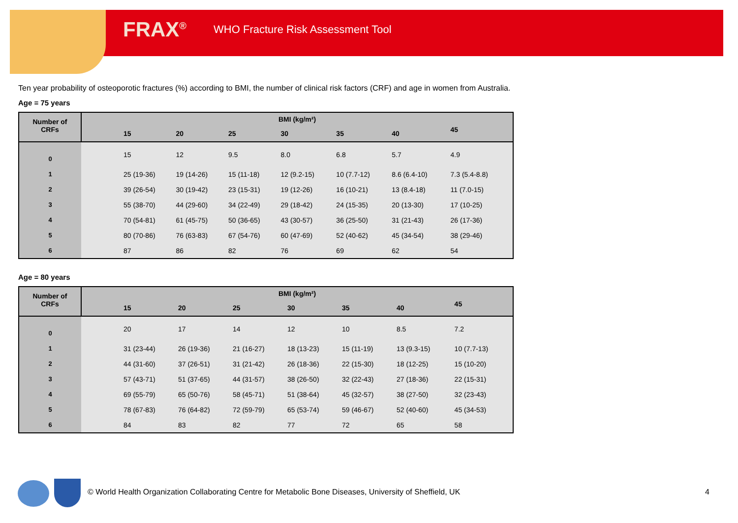FRAX<sup>®</sup> WHO Fracture Risk Assessment Tool
Ten year probability of osteoporotic fractures (%) according to BMI, the number of clinical risk factors (CRF) and age in women from Australia.
Age = 75 years
| Number of CRFs | BMI (kg/m²) | | | | | | | |
| --- | --- | --- | --- | --- | --- | --- | --- | --- |
| | | 15 | 20 | 25 | 30 | 35 | 40 | 45 |
| 0 | | 15 | 12 | 9.5 | 8.0 | 6.8 | 5.7 | 4.9 |
| 1 | | 25 (19-36) | 19 (14-26) | 15 (11-18) | 12 (9.2-15) | 10 (7.7-12) | 8.6 (6.4-10) | 7.3 (5.4-8.8) |
| 2 | | 39 (26-54) | 30 (19-42) | 23 (15-31) | 19 (12-26) | 16 (10-21) | 13 (8.4-18) | 11 (7.0-15) |
| 3 | | 55 (38-70) | 44 (29-60) | 34 (22-49) | 29 (18-42) | 24 (15-35) | 20 (13-30) | 17 (10-25) |
| 4 | | 70 (54-81) | 61 (45-75) | 50 (36-65) | 43 (30-57) | 36 (25-50) | 31 (21-43) | 26 (17-36) |
| 5 | | 80 (70-86) | 76 (63-83) | 67 (54-76) | 60 (47-69) | 52 (40-62) | 45 (34-54) | 38 (29-46) |
| 6 | | 87 | 86 | 82 | 76 | 69 | 62 | 54 |
Age = 80 years
| Number of CRFs | BMI (kg/m²) | | | | | | | |
| --- | --- | --- | --- | --- | --- | --- | --- | --- |
| | | 15 | 20 | 25 | 30 | 35 | 40 | 45 |
| 0 | | 20 | 17 | 14 | 12 | 10 | 8.5 | 7.2 |
| 1 | | 31 (23-44) | 26 (19-36) | 21 (16-27) | 18 (13-23) | 15 (11-19) | 13 (9.3-15) | 10 (7.7-13) |
| 2 | | 44 (31-60) | 37 (26-51) | 31 (21-42) | 26 (18-36) | 22 (15-30) | 18 (12-25) | 15 (10-20) |
| 3 | | 57 (43-71) | 51 (37-65) | 44 (31-57) | 38 (26-50) | 32 (22-43) | 27 (18-36) | 22 (15-31) |
| 4 | | 69 (55-79) | 65 (50-76) | 58 (45-71) | 51 (38-64) | 45 (32-57) | 38 (27-50) | 32 (23-43) |
| 5 | | 78 (67-83) | 76 (64-82) | 72 (59-79) | 65 (53-74) | 59 (46-67) | 52 (40-60) | 45 (34-53) |
| 6 | | 84 | 83 | 82 | 77 | 72 | 65 | 58 |
© World Health Organization Collaborating Centre for Metabolic Bone Diseases, University of Sheffield, UK
4